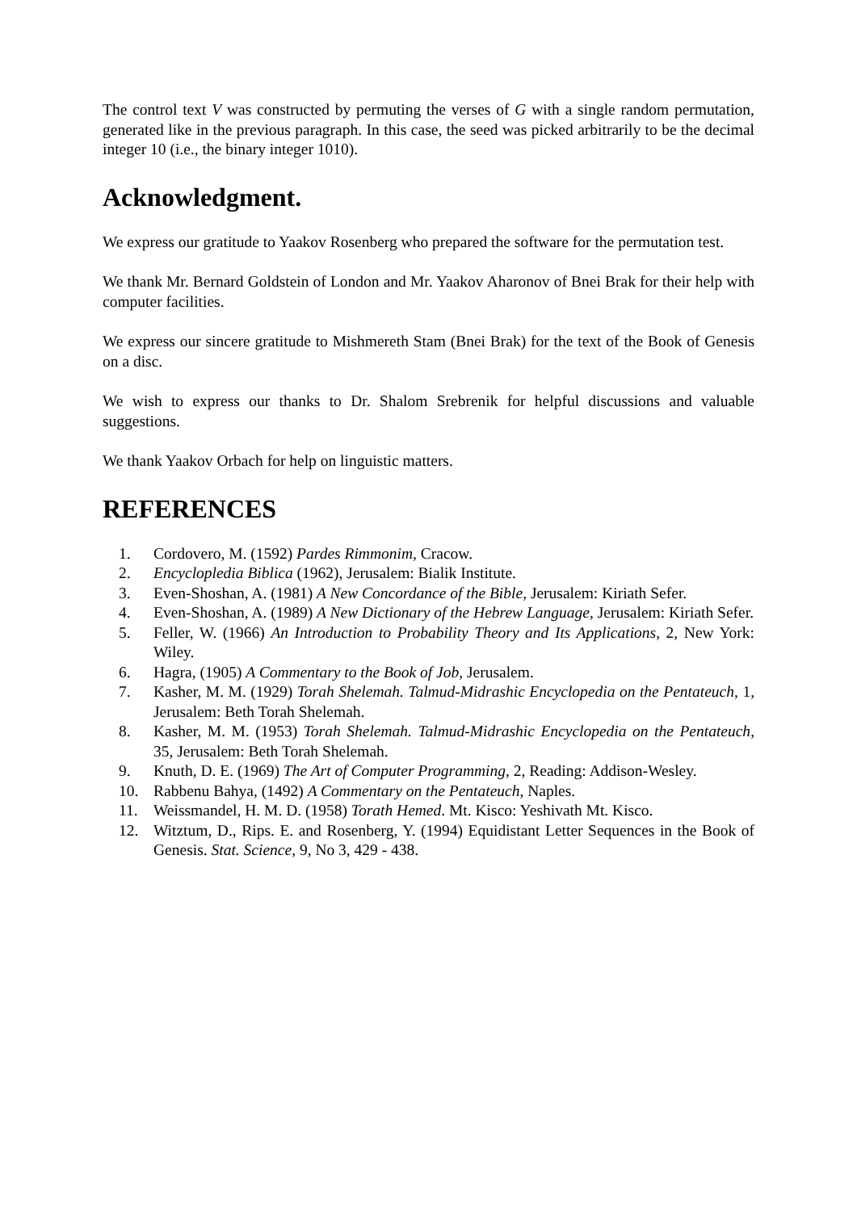The control text V was constructed by permuting the verses of G with a single random permutation, generated like in the previous paragraph. In this case, the seed was picked arbitrarily to be the decimal integer 10 (i.e., the binary integer 1010).
Acknowledgment.
We express our gratitude to Yaakov Rosenberg who prepared the software for the permutation test.
We thank Mr. Bernard Goldstein of London and Mr. Yaakov Aharonov of Bnei Brak for their help with computer facilities.
We express our sincere gratitude to Mishmereth Stam (Bnei Brak) for the text of the Book of Genesis on a disc.
We wish to express our thanks to Dr. Shalom Srebrenik for helpful discussions and valuable suggestions.
We thank Yaakov Orbach for help on linguistic matters.
REFERENCES
1. Cordovero, M. (1592) Pardes Rimmonim, Cracow.
2. Encyclopledia Biblica (1962), Jerusalem: Bialik Institute.
3. Even-Shoshan, A. (1981) A New Concordance of the Bible, Jerusalem: Kiriath Sefer.
4. Even-Shoshan, A. (1989) A New Dictionary of the Hebrew Language, Jerusalem: Kiriath Sefer.
5. Feller, W. (1966) An Introduction to Probability Theory and Its Applications, 2, New York: Wiley.
6. Hagra, (1905) A Commentary to the Book of Job, Jerusalem.
7. Kasher, M. M. (1929) Torah Shelemah. Talmud-Midrashic Encyclopedia on the Pentateuch, 1, Jerusalem: Beth Torah Shelemah.
8. Kasher, M. M. (1953) Torah Shelemah. Talmud-Midrashic Encyclopedia on the Pentateuch, 35, Jerusalem: Beth Torah Shelemah.
9. Knuth, D. E. (1969) The Art of Computer Programming, 2, Reading: Addison-Wesley.
10. Rabbenu Bahya, (1492) A Commentary on the Pentateuch, Naples.
11. Weissmandel, H. M. D. (1958) Torath Hemed. Mt. Kisco: Yeshivath Mt. Kisco.
12. Witztum, D., Rips. E. and Rosenberg, Y. (1994) Equidistant Letter Sequences in the Book of Genesis. Stat. Science, 9, No 3, 429 - 438.